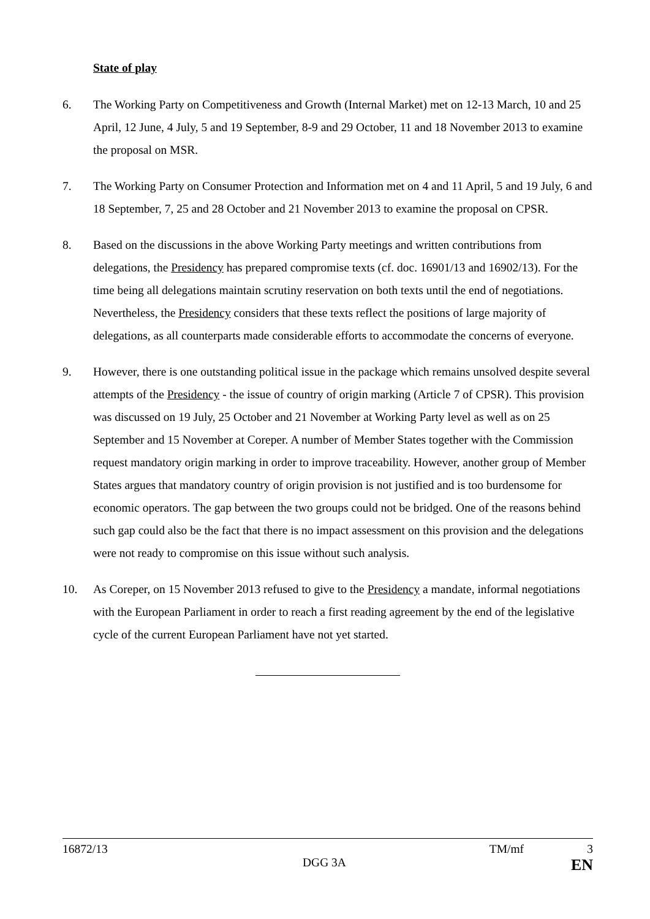State of play
6. The Working Party on Competitiveness and Growth (Internal Market) met on 12-13 March, 10 and 25 April, 12 June, 4 July, 5 and 19 September, 8-9 and 29 October, 11 and 18 November 2013 to examine the proposal on MSR.
7. The Working Party on Consumer Protection and Information met on 4 and 11 April, 5 and 19 July, 6 and 18 September, 7, 25 and 28 October and 21 November 2013 to examine the proposal on CPSR.
8. Based on the discussions in the above Working Party meetings and written contributions from delegations, the Presidency has prepared compromise texts (cf. doc. 16901/13 and 16902/13). For the time being all delegations maintain scrutiny reservation on both texts until the end of negotiations. Nevertheless, the Presidency considers that these texts reflect the positions of large majority of delegations, as all counterparts made considerable efforts to accommodate the concerns of everyone.
9. However, there is one outstanding political issue in the package which remains unsolved despite several attempts of the Presidency - the issue of country of origin marking (Article 7 of CPSR). This provision was discussed on 19 July, 25 October and 21 November at Working Party level as well as on 25 September and 15 November at Coreper. A number of Member States together with the Commission request mandatory origin marking in order to improve traceability. However, another group of Member States argues that mandatory country of origin provision is not justified and is too burdensome for economic operators. The gap between the two groups could not be bridged. One of the reasons behind such gap could also be the fact that there is no impact assessment on this provision and the delegations were not ready to compromise on this issue without such analysis.
10. As Coreper, on 15 November 2013 refused to give to the Presidency a mandate, informal negotiations with the European Parliament in order to reach a first reading agreement by the end of the legislative cycle of the current European Parliament have not yet started.
16872/13 TM/mf 3
DGG 3A EN